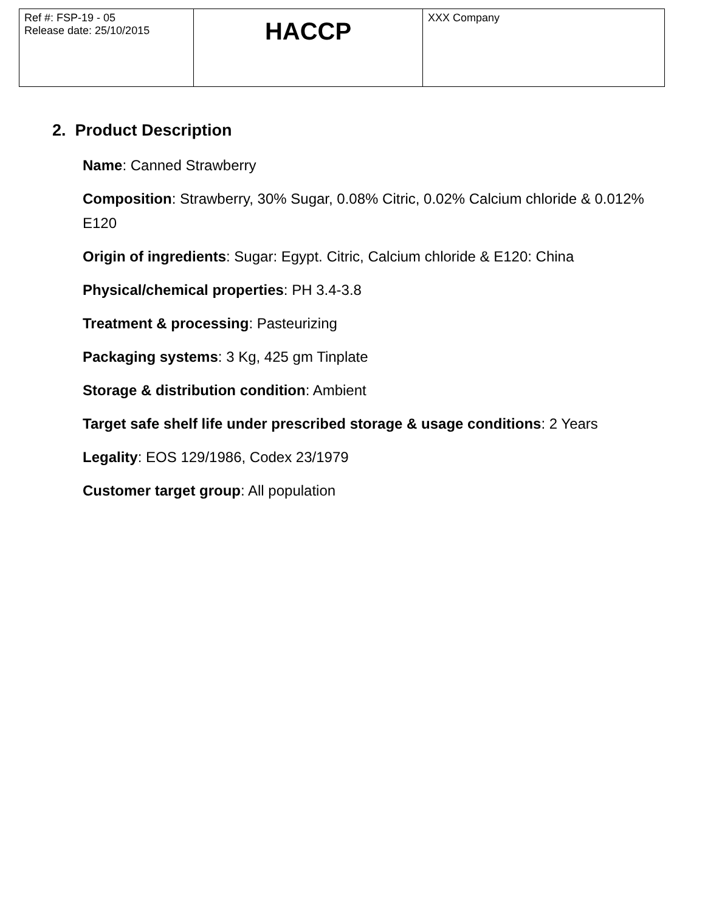| Ref #: FSP-19 - 05 Release date: 25/10/2015 | HACCP | XXX Company |
2. Product Description
Name: Canned Strawberry
Composition: Strawberry, 30% Sugar, 0.08% Citric, 0.02% Calcium chloride & 0.012% E120
Origin of ingredients: Sugar: Egypt. Citric, Calcium chloride & E120: China
Physical/chemical properties: PH 3.4-3.8
Treatment & processing: Pasteurizing
Packaging systems: 3 Kg, 425 gm Tinplate
Storage & distribution condition: Ambient
Target safe shelf life under prescribed storage & usage conditions: 2 Years
Legality: EOS 129/1986, Codex 23/1979
Customer target group: All population